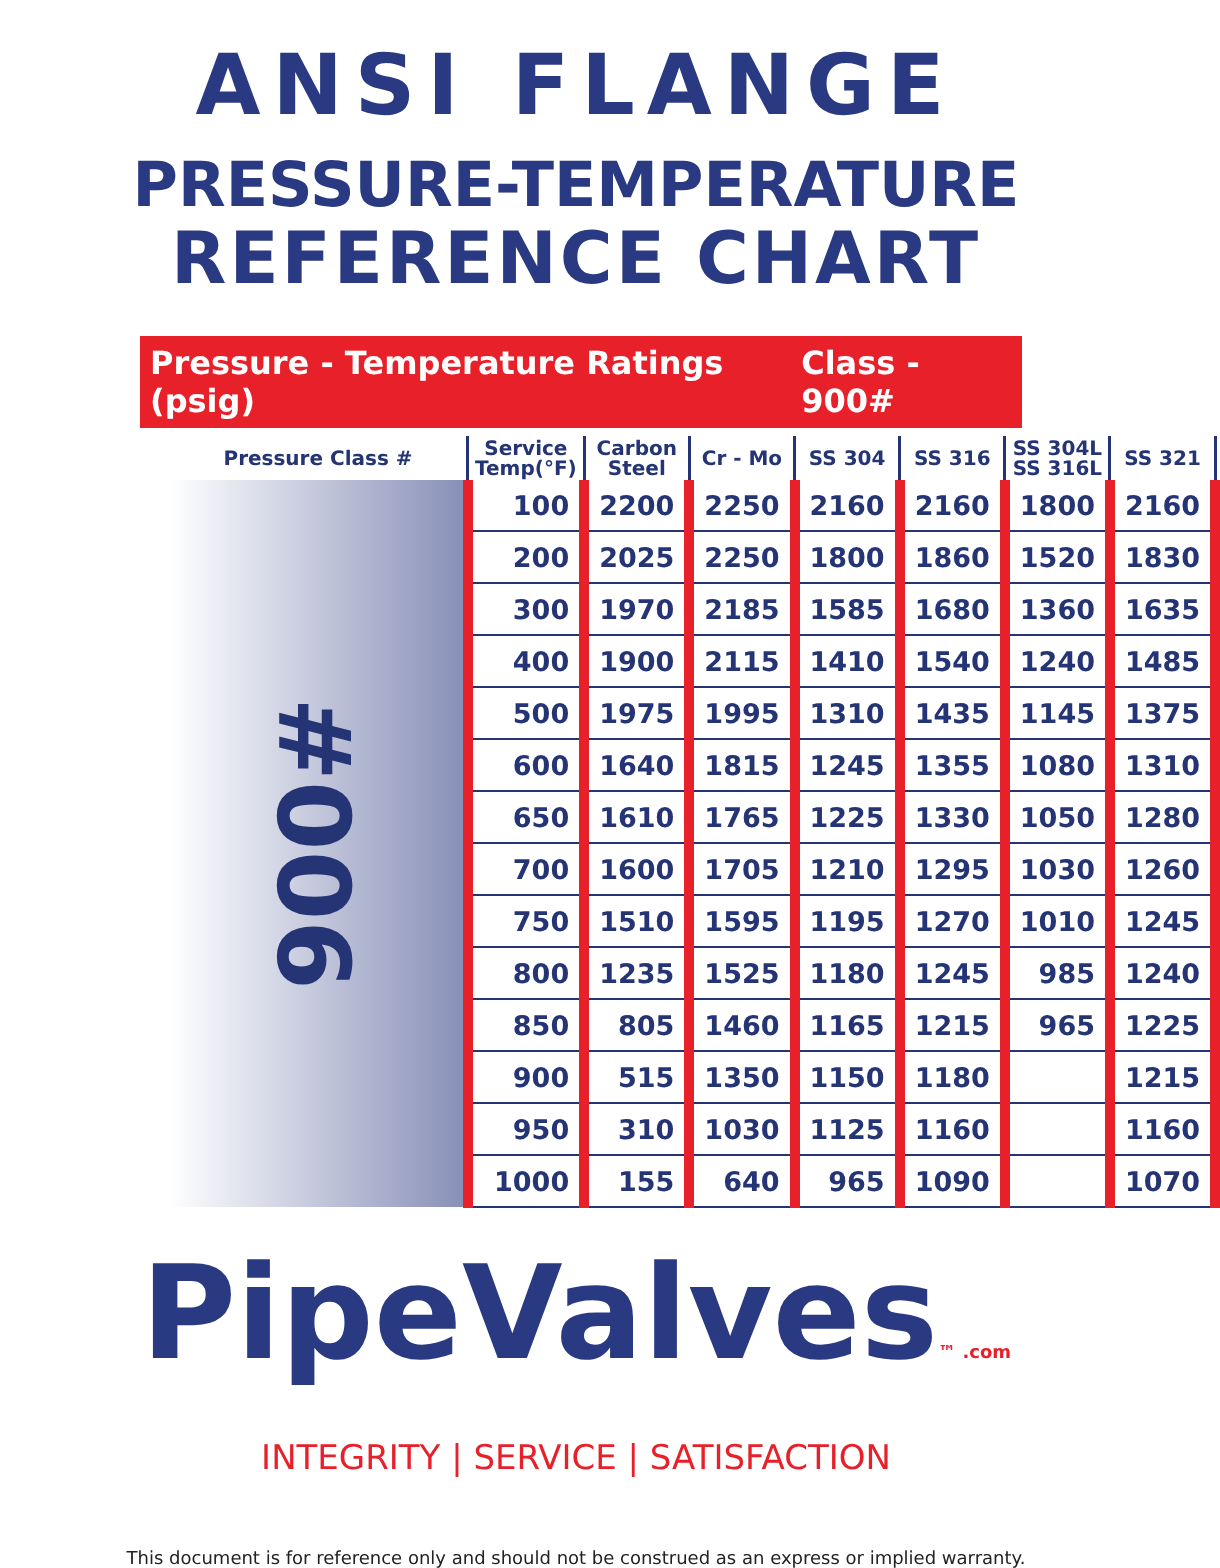ANSI FLANGE
PRESSURE-TEMPERATURE
REFERENCE CHART
Pressure - Temperature Ratings (psig) Class - 900#
| Pressure Class # | Service Temp(°F) | Carbon Steel | Cr - Mo | SS 304 | SS 316 | SS 304L SS 316L | SS 321 |
| --- | --- | --- | --- | --- | --- | --- | --- |
| 900# | 100 | 2200 | 2250 | 2160 | 2160 | 1800 | 2160 |
| | 200 | 2025 | 2250 | 1800 | 1860 | 1520 | 1830 |
| | 300 | 1970 | 2185 | 1585 | 1680 | 1360 | 1635 |
| | 400 | 1900 | 2115 | 1410 | 1540 | 1240 | 1485 |
| | 500 | 1975 | 1995 | 1310 | 1435 | 1145 | 1375 |
| | 600 | 1640 | 1815 | 1245 | 1355 | 1080 | 1310 |
| | 650 | 1610 | 1765 | 1225 | 1330 | 1050 | 1280 |
| | 700 | 1600 | 1705 | 1210 | 1295 | 1030 | 1260 |
| | 750 | 1510 | 1595 | 1195 | 1270 | 1010 | 1245 |
| | 800 | 1235 | 1525 | 1180 | 1245 | 985 | 1240 |
| | 850 | 805 | 1460 | 1165 | 1215 | 965 | 1225 |
| | 900 | 515 | 1350 | 1150 | 1180 | | 1215 |
| | 950 | 310 | 1030 | 1125 | 1160 | | 1160 |
| | 1000 | 155 | 640 | 965 | 1090 | | 1070 |
PipeValves™ .com
INTEGRITY | SERVICE | SATISFACTION
This document is for reference only and should not be construed as an express or implied warranty.